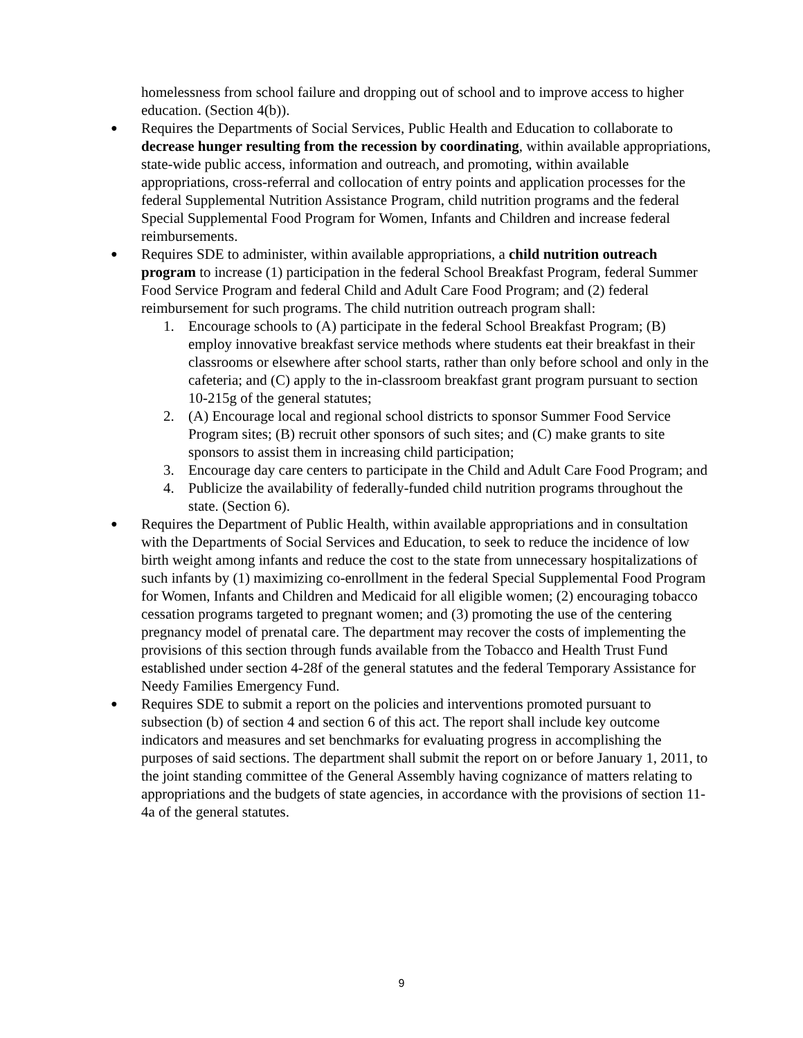homelessness from school failure and dropping out of school and to improve access to higher education. (Section 4(b)).
●
Requires the Departments of Social Services, Public Health and Education to collaborate to decrease hunger resulting from the recession by coordinating, within available appropriations, state-wide public access, information and outreach, and promoting, within available appropriations, cross-referral and collocation of entry points and application processes for the federal Supplemental Nutrition Assistance Program, child nutrition programs and the federal Special Supplemental Food Program for Women, Infants and Children and increase federal reimbursements.
●
Requires SDE to administer, within available appropriations, a child nutrition outreach program to increase (1) participation in the federal School Breakfast Program, federal Summer Food Service Program and federal Child and Adult Care Food Program; and (2) federal reimbursement for such programs. The child nutrition outreach program shall:
1. Encourage schools to (A) participate in the federal School Breakfast Program; (B) employ innovative breakfast service methods where students eat their breakfast in their classrooms or elsewhere after school starts, rather than only before school and only in the cafeteria; and (C) apply to the in-classroom breakfast grant program pursuant to section 10-215g of the general statutes;
2. (A) Encourage local and regional school districts to sponsor Summer Food Service Program sites; (B) recruit other sponsors of such sites; and (C) make grants to site sponsors to assist them in increasing child participation;
3. Encourage day care centers to participate in the Child and Adult Care Food Program; and
4. Publicize the availability of federally-funded child nutrition programs throughout the state. (Section 6).
●
Requires the Department of Public Health, within available appropriations and in consultation with the Departments of Social Services and Education, to seek to reduce the incidence of low birth weight among infants and reduce the cost to the state from unnecessary hospitalizations of such infants by (1) maximizing co-enrollment in the federal Special Supplemental Food Program for Women, Infants and Children and Medicaid for all eligible women; (2) encouraging tobacco cessation programs targeted to pregnant women; and (3) promoting the use of the centering pregnancy model of prenatal care. The department may recover the costs of implementing the provisions of this section through funds available from the Tobacco and Health Trust Fund established under section 4-28f of the general statutes and the federal Temporary Assistance for Needy Families Emergency Fund.
●
Requires SDE to submit a report on the policies and interventions promoted pursuant to subsection (b) of section 4 and section 6 of this act. The report shall include key outcome indicators and measures and set benchmarks for evaluating progress in accomplishing the purposes of said sections. The department shall submit the report on or before January 1, 2011, to the joint standing committee of the General Assembly having cognizance of matters relating to appropriations and the budgets of state agencies, in accordance with the provisions of section 11-4a of the general statutes.
9